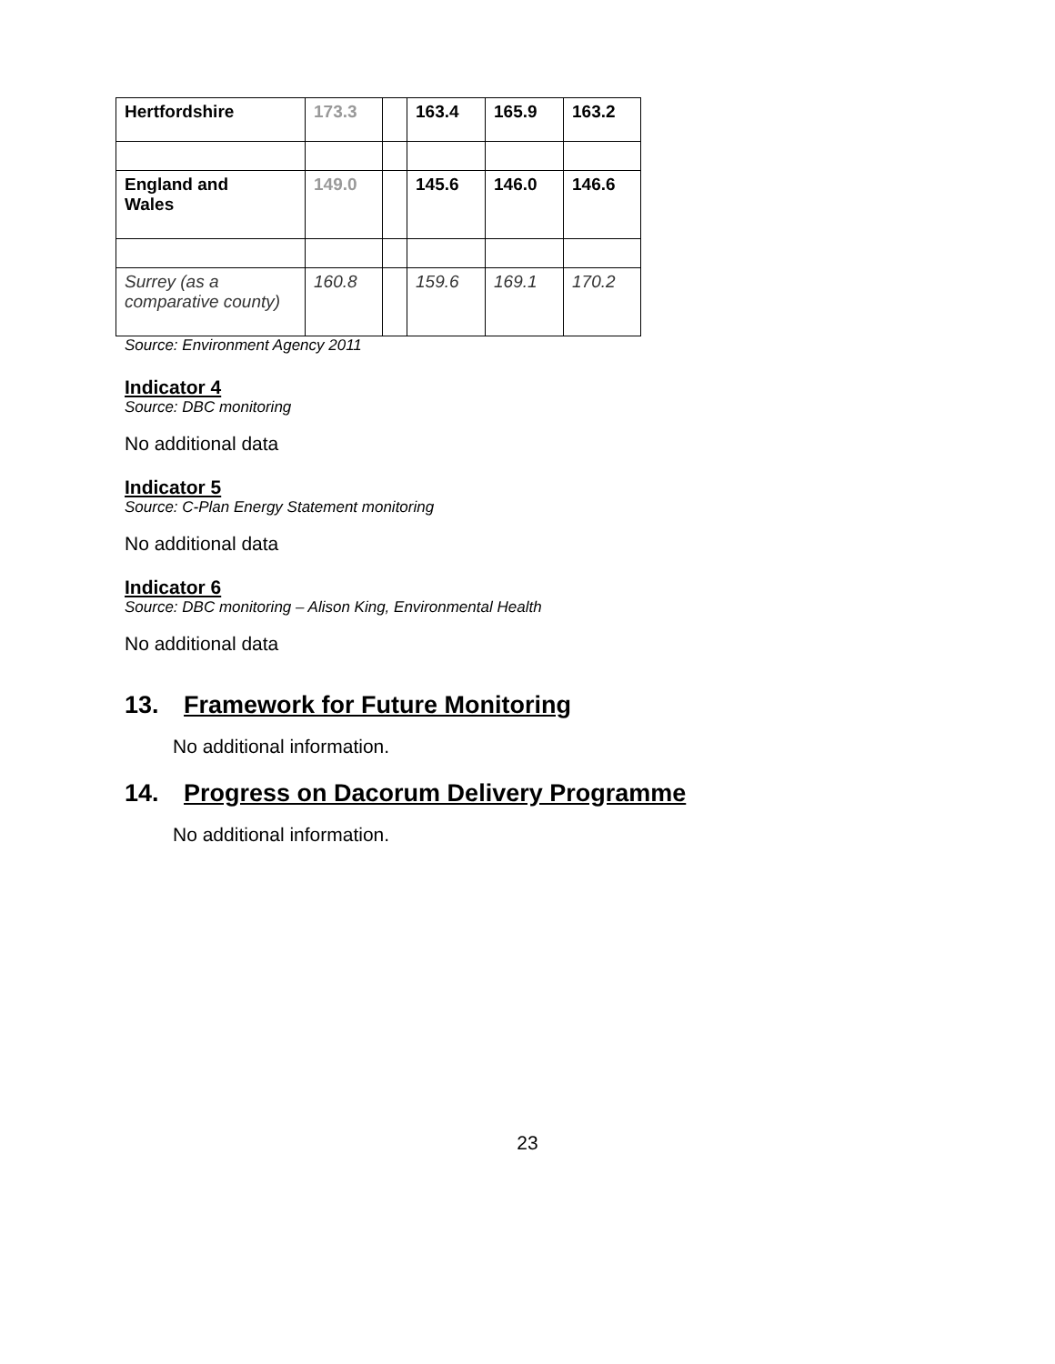| Hertfordshire | 173.3 | | 163.4 | 165.9 | 163.2 |
| England and Wales | 149.0 | | 145.6 | 146.0 | 146.6 |
| Surrey (as a comparative county) | 160.8 | | 159.6 | 169.1 | 170.2 |
Source: Environment Agency 2011
Indicator 4
Source: DBC monitoring
No additional data
Indicator 5
Source: C-Plan Energy Statement monitoring
No additional data
Indicator 6
Source: DBC monitoring – Alison King, Environmental Health
No additional data
13. Framework for Future Monitoring
No additional information.
14. Progress on Dacorum Delivery Programme
No additional information.
23